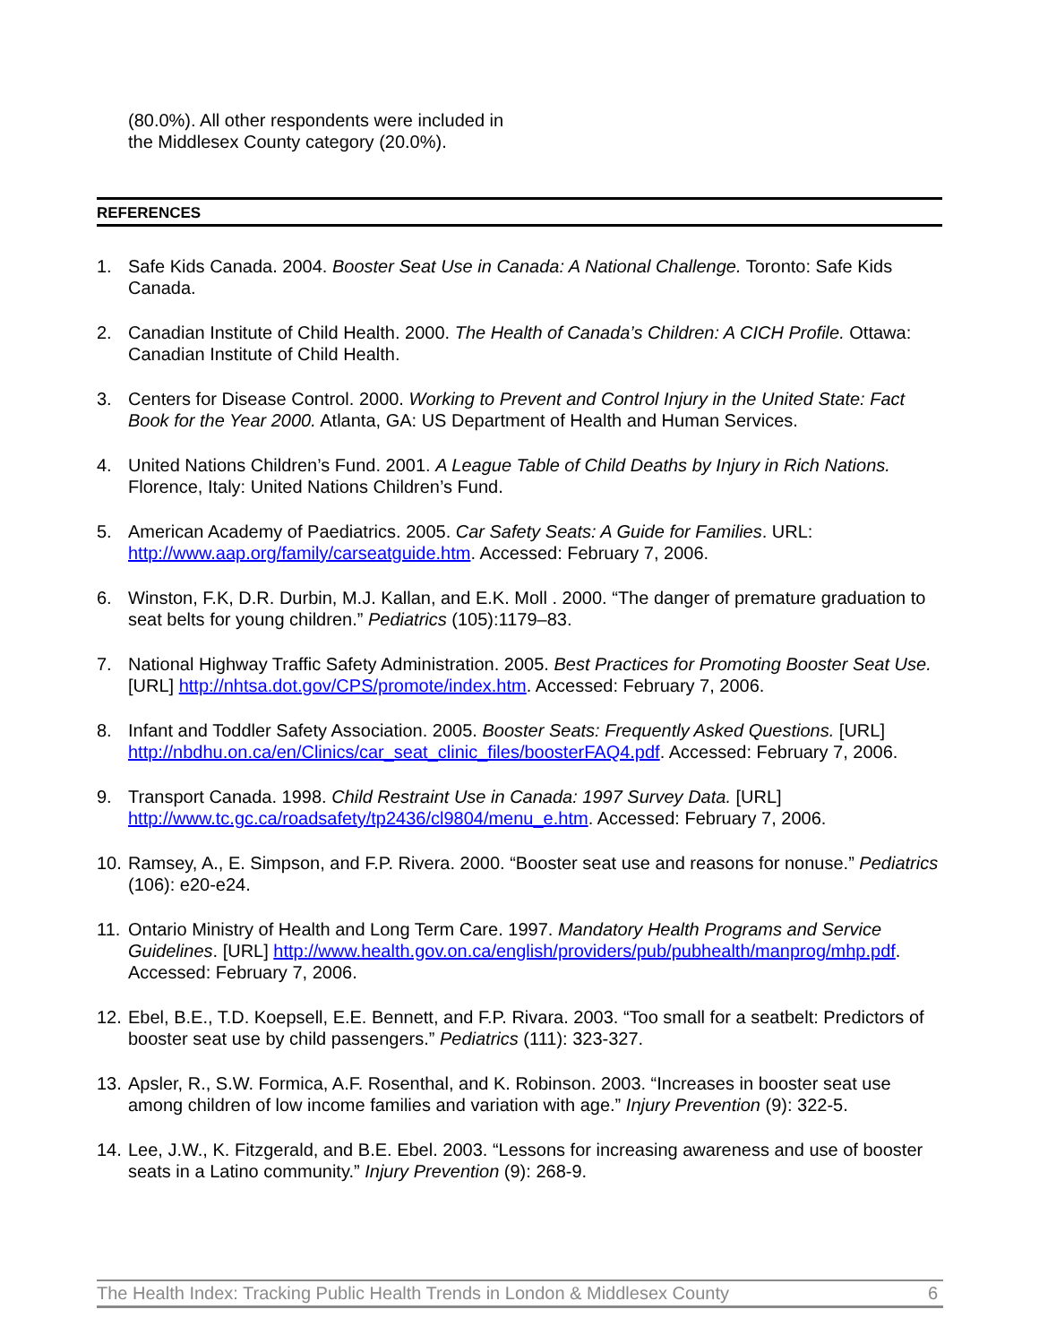(80.0%). All other respondents were included in the Middlesex County category (20.0%).
REFERENCES
1. Safe Kids Canada. 2004. Booster Seat Use in Canada: A National Challenge. Toronto: Safe Kids Canada.
2. Canadian Institute of Child Health. 2000. The Health of Canada’s Children: A CICH Profile. Ottawa: Canadian Institute of Child Health.
3. Centers for Disease Control. 2000. Working to Prevent and Control Injury in the United State: Fact Book for the Year 2000. Atlanta, GA: US Department of Health and Human Services.
4. United Nations Children’s Fund. 2001. A League Table of Child Deaths by Injury in Rich Nations. Florence, Italy: United Nations Children’s Fund.
5. American Academy of Paediatrics. 2005. Car Safety Seats: A Guide for Families. URL: http://www.aap.org/family/carseatguide.htm. Accessed: February 7, 2006.
6. Winston, F.K, D.R. Durbin, M.J. Kallan, and E.K. Moll . 2000. “The danger of premature graduation to seat belts for young children.” Pediatrics (105):1179–83.
7. National Highway Traffic Safety Administration. 2005. Best Practices for Promoting Booster Seat Use. [URL] http://nhtsa.dot.gov/CPS/promote/index.htm. Accessed: February 7, 2006.
8. Infant and Toddler Safety Association. 2005. Booster Seats: Frequently Asked Questions. [URL] http://nbdhu.on.ca/en/Clinics/car_seat_clinic_files/boosterFAQ4.pdf. Accessed: February 7, 2006.
9. Transport Canada. 1998. Child Restraint Use in Canada: 1997 Survey Data. [URL] http://www.tc.gc.ca/roadsafety/tp2436/cl9804/menu_e.htm. Accessed: February 7, 2006.
10. Ramsey, A., E. Simpson, and F.P. Rivera. 2000. “Booster seat use and reasons for nonuse.” Pediatrics (106): e20-e24.
11. Ontario Ministry of Health and Long Term Care. 1997. Mandatory Health Programs and Service Guidelines. [URL] http://www.health.gov.on.ca/english/providers/pub/pubhealth/manprog/mhp.pdf. Accessed: February 7, 2006.
12. Ebel, B.E., T.D. Koepsell, E.E. Bennett, and F.P. Rivara. 2003. “Too small for a seatbelt: Predictors of booster seat use by child passengers.” Pediatrics (111): 323-327.
13. Apsler, R., S.W. Formica, A.F. Rosenthal, and K. Robinson. 2003. “Increases in booster seat use among children of low income families and variation with age.” Injury Prevention (9): 322-5.
14. Lee, J.W., K. Fitzgerald, and B.E. Ebel. 2003. “Lessons for increasing awareness and use of booster seats in a Latino community.” Injury Prevention (9): 268-9.
The Health Index: Tracking Public Health Trends in London & Middlesex County 6